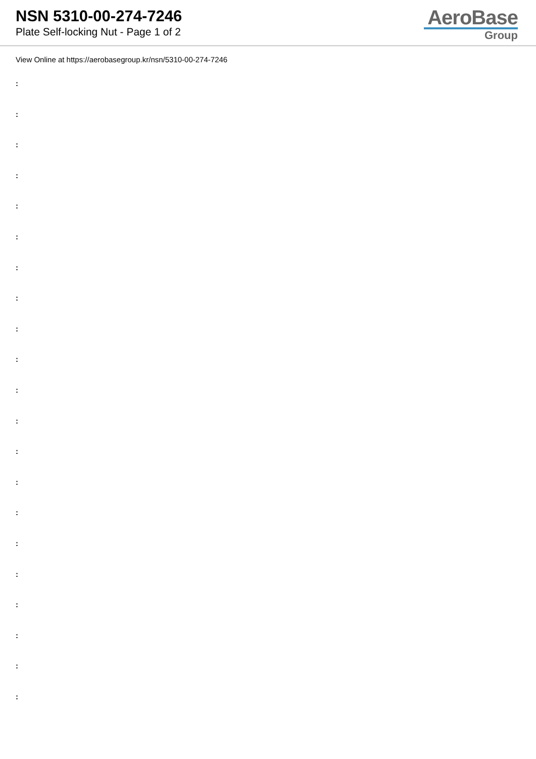NSN 5310-00-274-7246
Plate Self-locking Nut - Page 1 of 2
AeroBase
Group
View Online at https://aerobasegroup.kr/nsn/5310-00-274-7246
:
:
:
:
:
:
:
:
:
:
:
:
:
:
:
:
:
:
:
:
: